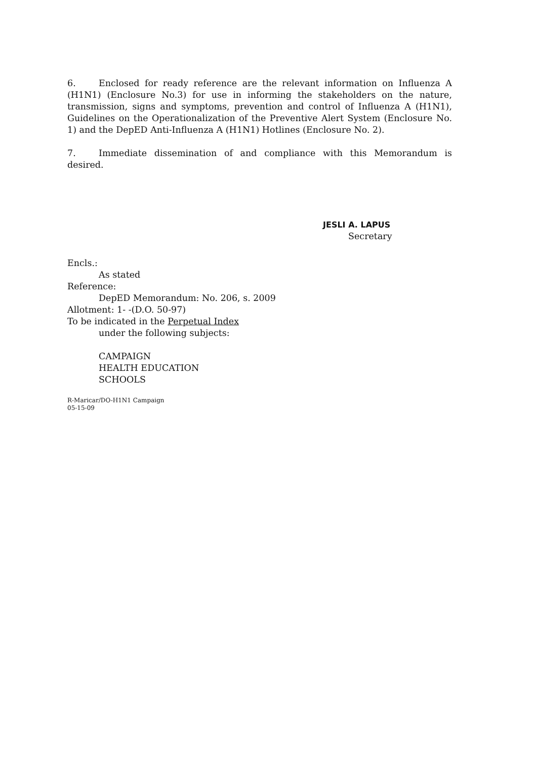6. Enclosed for ready reference are the relevant information on Influenza A (H1N1) (Enclosure No.3) for use in informing the stakeholders on the nature, transmission, signs and symptoms, prevention and control of Influenza A (H1N1), Guidelines on the Operationalization of the Preventive Alert System (Enclosure No. 1) and the DepED Anti-Influenza A (H1N1) Hotlines (Enclosure No. 2).
7. Immediate dissemination of and compliance with this Memorandum is desired.
JESLI A. LAPUS
Secretary
Encls.:
As stated
Reference:
DepED Memorandum: No. 206, s. 2009
Allotment: 1- -(D.O. 50-97)
To be indicated in the Perpetual Index
under the following subjects:
CAMPAIGN
HEALTH EDUCATION
SCHOOLS
R-Maricar/DO-H1N1 Campaign
05-15-09